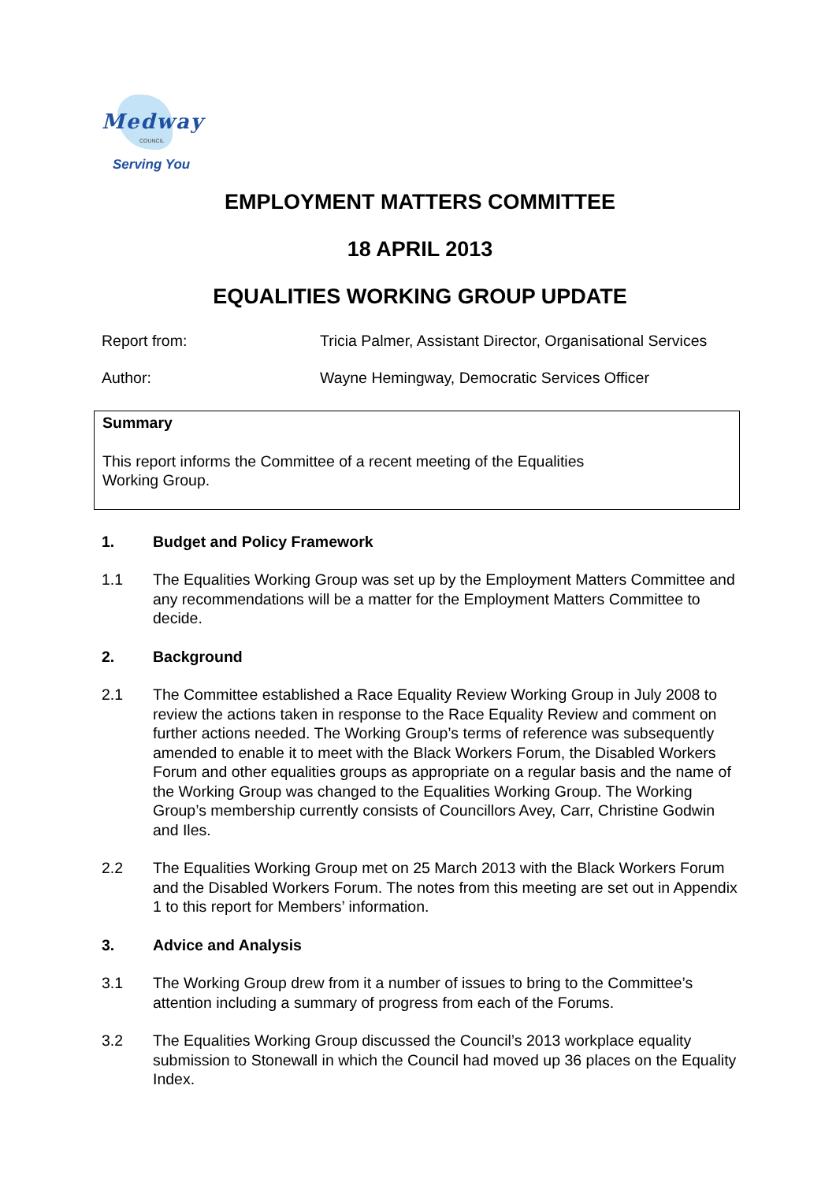Medway
COUNCIL
Serving You
EMPLOYMENT MATTERS COMMITTEE
18 APRIL 2013
EQUALITIES WORKING GROUP UPDATE
Report from: Tricia Palmer, Assistant Director, Organisational Services
Author: Wayne Hemingway, Democratic Services Officer
Summary
This report informs the Committee of a recent meeting of the Equalities
Working Group.
1. Budget and Policy Framework
1.1 The Equalities Working Group was set up by the Employment Matters Committee and any recommendations will be a matter for the Employment Matters Committee to decide.
2. Background
2.1 The Committee established a Race Equality Review Working Group in July 2008 to review the actions taken in response to the Race Equality Review and comment on further actions needed. The Working Group’s terms of reference was subsequently amended to enable it to meet with the Black Workers Forum, the Disabled Workers Forum and other equalities groups as appropriate on a regular basis and the name of the Working Group was changed to the Equalities Working Group. The Working Group’s membership currently consists of Councillors Avey, Carr, Christine Godwin and Iles.
2.2 The Equalities Working Group met on 25 March 2013 with the Black Workers Forum and the Disabled Workers Forum. The notes from this meeting are set out in Appendix 1 to this report for Members’ information.
3. Advice and Analysis
3.1 The Working Group drew from it a number of issues to bring to the Committee’s attention including a summary of progress from each of the Forums.
3.2 The Equalities Working Group discussed the Council’s 2013 workplace equality submission to Stonewall in which the Council had moved up 36 places on the Equality Index.